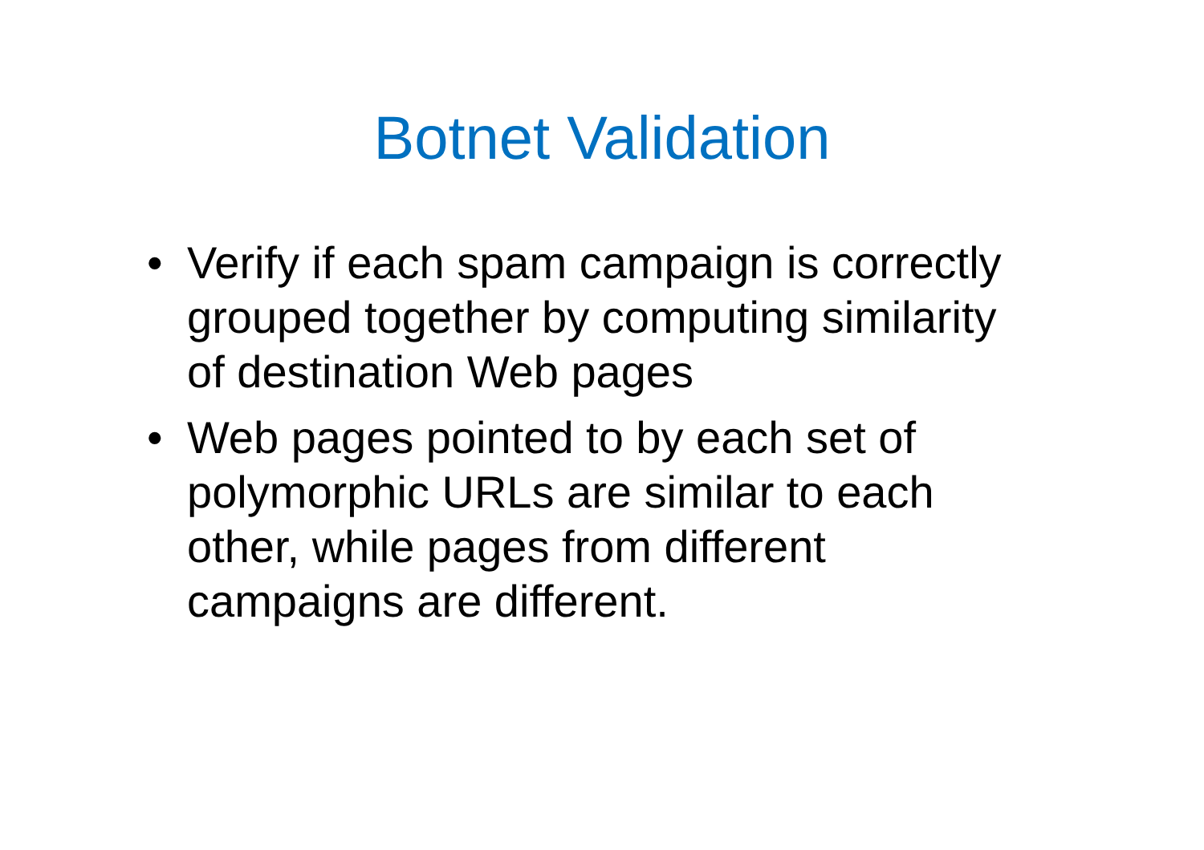Botnet Validation
• Verify if each spam campaign is correctly grouped together by computing similarity of destination Web pages
• Web pages pointed to by each set of polymorphic URLs are similar to each other, while pages from different campaigns are different.